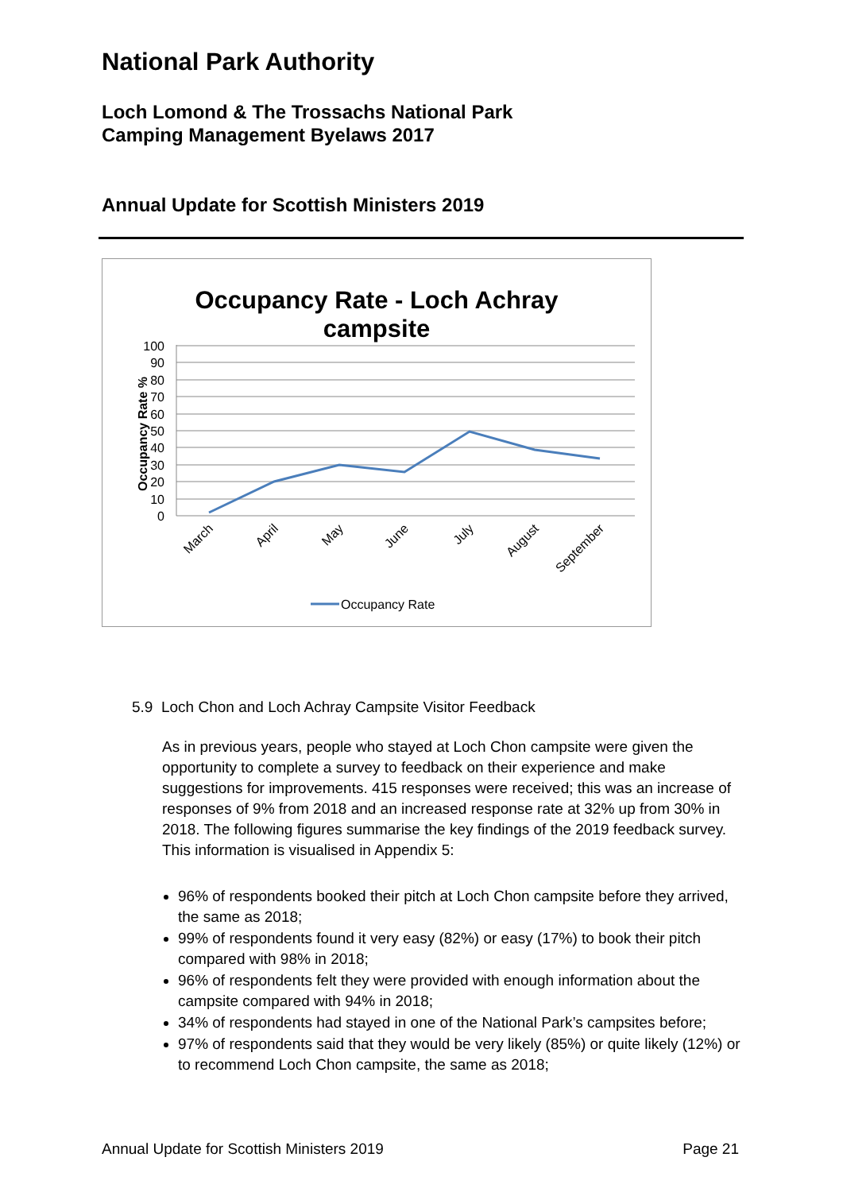National Park Authority
Loch Lomond & The Trossachs National Park
Camping Management Byelaws 2017
Annual Update for Scottish Ministers 2019
Occupancy Rate - Loch Achray
campsite
100
90
80
70
60
50
40
30
20
10
0
Occupancy Rate %
March
April
May
June
July
August
September
Occupancy Rate
5.9 Loch Chon and Loch Achray Campsite Visitor Feedback
As in previous years, people who stayed at Loch Chon campsite were given the opportunity to complete a survey to feedback on their experience and make suggestions for improvements. 415 responses were received; this was an increase of responses of 9% from 2018 and an increased response rate at 32% up from 30% in 2018. The following figures summarise the key findings of the 2019 feedback survey. This information is visualised in Appendix 5:
96% of respondents booked their pitch at Loch Chon campsite before they arrived, the same as 2018;
99% of respondents found it very easy (82%) or easy (17%) to book their pitch compared with 98% in 2018;
96% of respondents felt they were provided with enough information about the campsite compared with 94% in 2018;
34% of respondents had stayed in one of the National Park’s campsites before;
97% of respondents said that they would be very likely (85%) or quite likely (12%) or to recommend Loch Chon campsite, the same as 2018;
Annual Update for Scottish Ministers 2019 Page 21